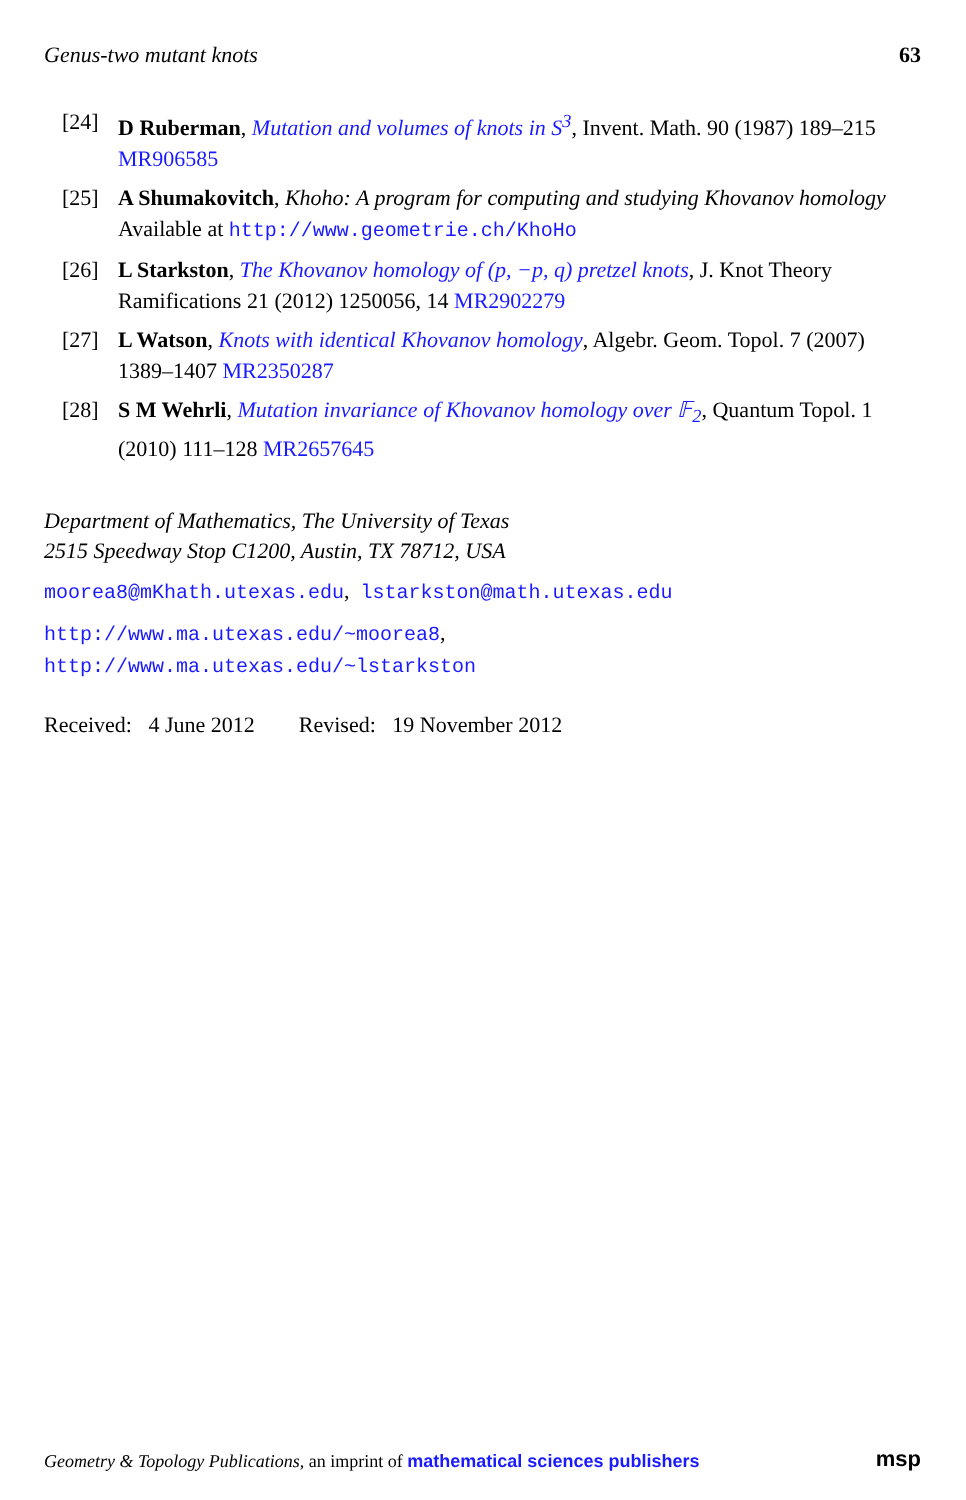Genus-two mutant knots 63
[24] D Ruberman, Mutation and volumes of knots in S<sup>3</sup>, Invent. Math. 90 (1987) 189–215 MR906585
[25] A Shumakovitch, Khoho: A program for computing and studying Khovanov homology Available at http://www.geometrie.ch/KhoHo
[26] L Starkston, The Khovanov homology of (p, −p, q) pretzel knots, J. Knot Theory Ramifications 21 (2012) 1250056, 14 MR2902279
[27] L Watson, Knots with identical Khovanov homology, Algebr. Geom. Topol. 7 (2007) 1389–1407 MR2350287
[28] S M Wehrli, Mutation invariance of Khovanov homology over 𝔽<sub>2</sub>, Quantum Topol. 1 (2010) 111–128 MR2657645
Department of Mathematics, The University of Texas
2515 Speedway Stop C1200, Austin, TX 78712, USA
moorea8@mKhath.utexas.edu, lstarkston@math.utexas.edu
http://www.ma.utexas.edu/~moorea8,
http://www.ma.utexas.edu/~lstarkston
Received: 4 June 2012 Revised: 19 November 2012
Geometry & Topology Publications, an imprint of mathematical sciences publishers msp